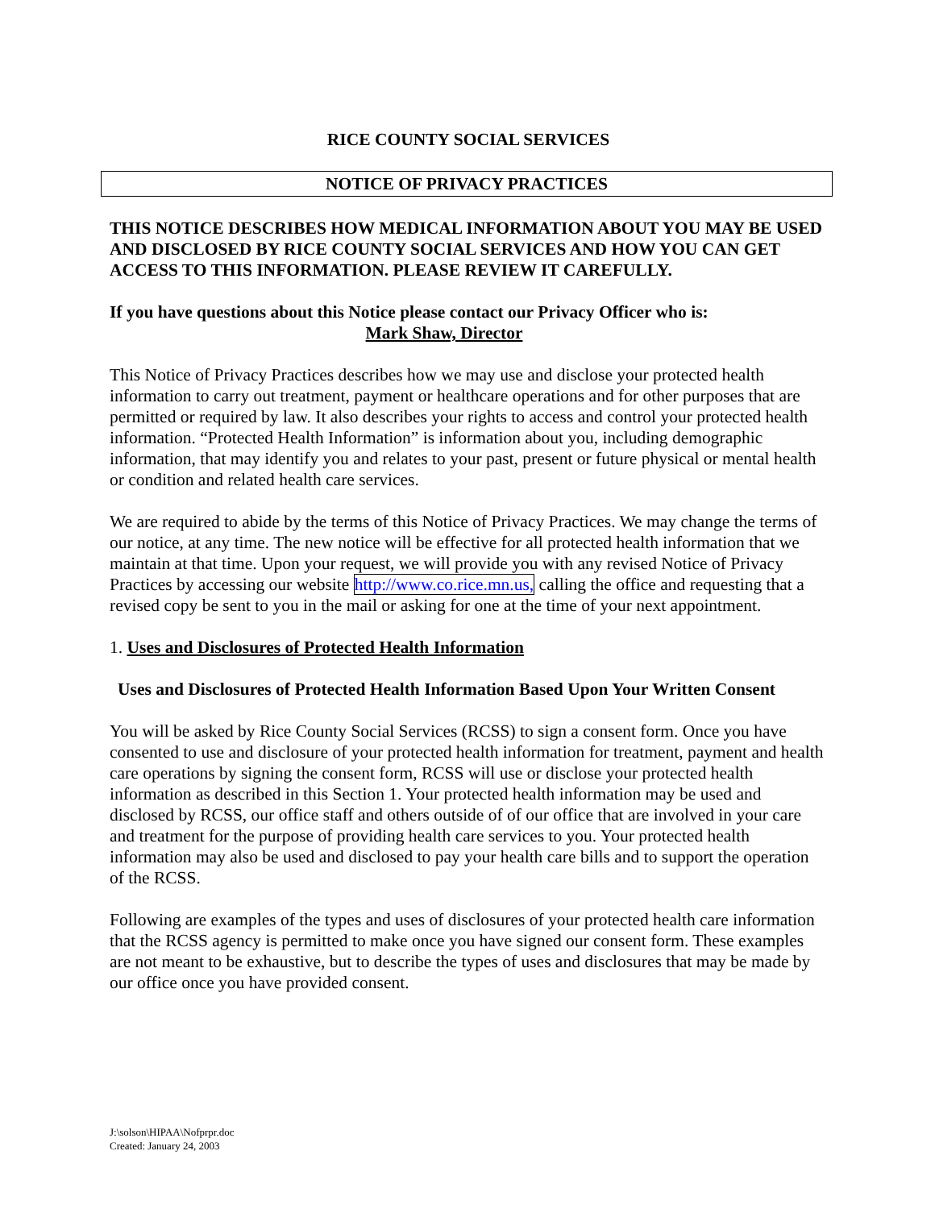RICE COUNTY SOCIAL SERVICES
NOTICE OF PRIVACY PRACTICES
THIS NOTICE DESCRIBES HOW MEDICAL INFORMATION ABOUT YOU MAY BE USED AND DISCLOSED BY RICE COUNTY SOCIAL SERVICES AND HOW YOU CAN GET ACCESS TO THIS INFORMATION. PLEASE REVIEW IT CAREFULLY.
If you have questions about this Notice please contact our Privacy Officer who is:
Mark Shaw, Director
This Notice of Privacy Practices describes how we may use and disclose your protected health information to carry out treatment, payment or healthcare operations and for other purposes that are permitted or required by law. It also describes your rights to access and control your protected health information. “Protected Health Information” is information about you, including demographic information, that may identify you and relates to your past, present or future physical or mental health or condition and related health care services.
We are required to abide by the terms of this Notice of Privacy Practices. We may change the terms of our notice, at any time. The new notice will be effective for all protected health information that we maintain at that time. Upon your request, we will provide you with any revised Notice of Privacy Practices by accessing our website http://www.co.rice.mn.us, calling the office and requesting that a revised copy be sent to you in the mail or asking for one at the time of your next appointment.
1. Uses and Disclosures of Protected Health Information
Uses and Disclosures of Protected Health Information Based Upon Your Written Consent
You will be asked by Rice County Social Services (RCSS) to sign a consent form. Once you have consented to use and disclosure of your protected health information for treatment, payment and health care operations by signing the consent form, RCSS will use or disclose your protected health information as described in this Section 1. Your protected health information may be used and disclosed by RCSS, our office staff and others outside of of our office that are involved in your care and treatment for the purpose of providing health care services to you. Your protected health information may also be used and disclosed to pay your health care bills and to support the operation of the RCSS.
Following are examples of the types and uses of disclosures of your protected health care information that the RCSS agency is permitted to make once you have signed our consent form. These examples are not meant to be exhaustive, but to describe the types of uses and disclosures that may be made by our office once you have provided consent.
J:\solson\HIPAA\Nofprpr.doc
Created: January 24, 2003